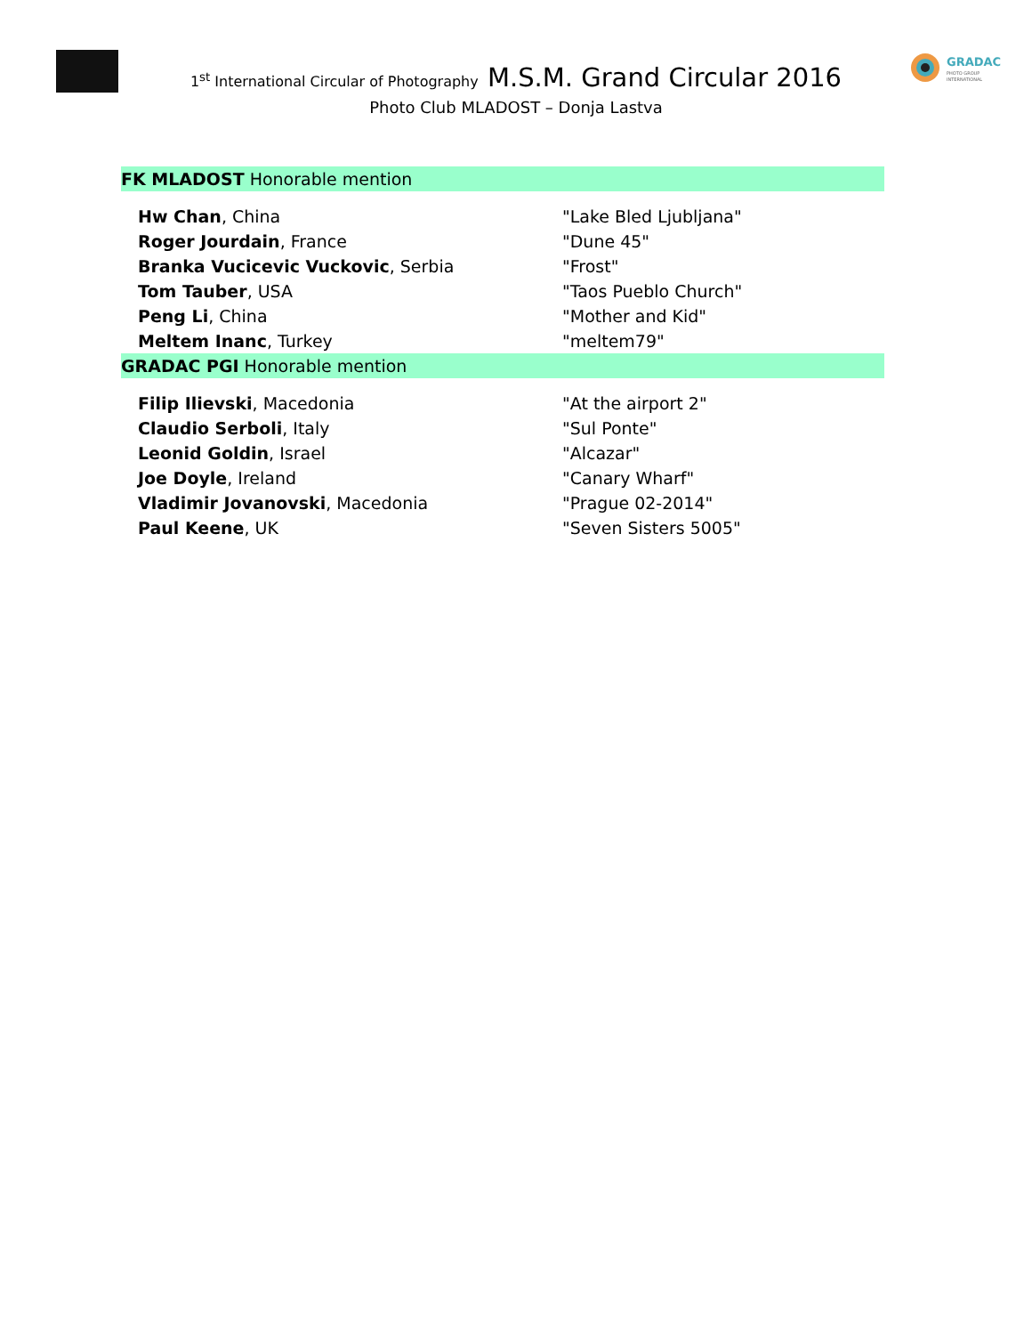GRADAC
PHOTO GROUP
INTERNATIONAL
1<sup>st</sup> International Circular of Photography M.S.M. Grand Circular 2016
Photo Club MLADOST – Donja Lastva
| FK MLADOST Honorable mention | |
| Hw Chan , China | "Lake Bled Ljubljana" |
| Roger Jourdain , France | "Dune 45" |
| Branka Vucicevic Vuckovic , Serbia | "Frost" |
| Tom Tauber , USA | "Taos Pueblo Church" |
| Peng Li , China | "Mother and Kid" |
| Meltem Inanc , Turkey | "meltem79" |
| GRADAC PGI Honorable mention | |
| Filip Ilievski , Macedonia | "At the airport 2" |
| Claudio Serboli , Italy | "Sul Ponte" |
| Leonid Goldin , Israel | "Alcazar" |
| Joe Doyle , Ireland | "Canary Wharf" |
| Vladimir Jovanovski , Macedonia | "Prague 02-2014" |
| Paul Keene , UK | "Seven Sisters 5005" |